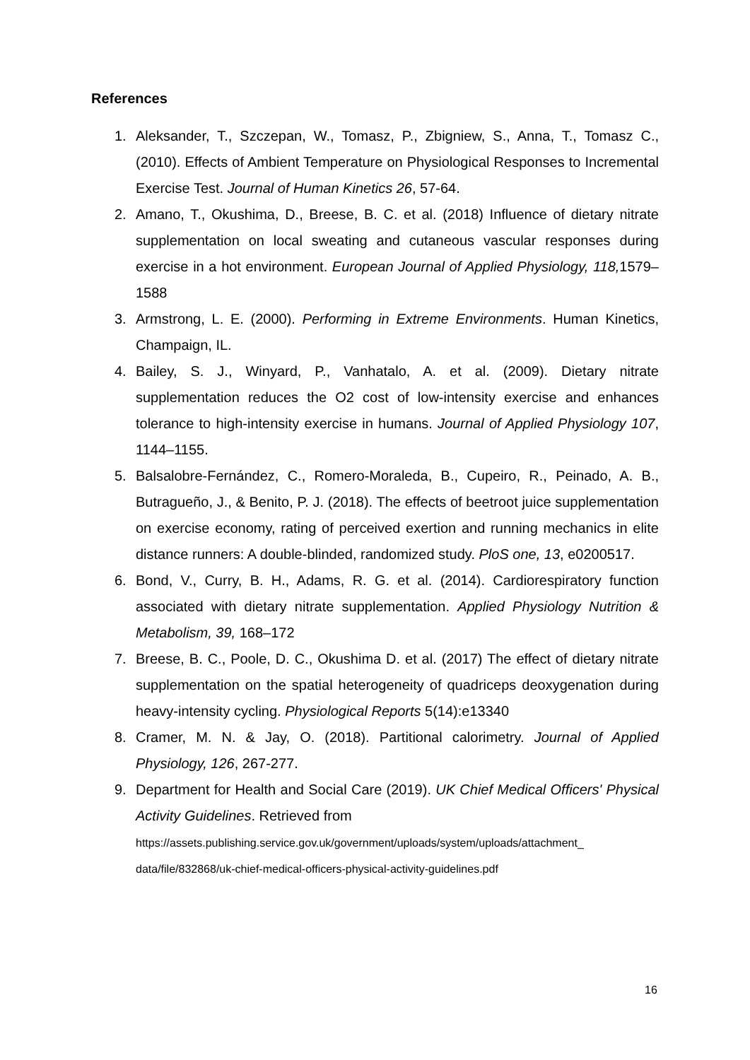References
1. Aleksander, T., Szczepan, W., Tomasz, P., Zbigniew, S., Anna, T., Tomasz C., (2010). Effects of Ambient Temperature on Physiological Responses to Incremental Exercise Test. Journal of Human Kinetics 26, 57-64.
2. Amano, T., Okushima, D., Breese, B. C. et al. (2018) Influence of dietary nitrate supplementation on local sweating and cutaneous vascular responses during exercise in a hot environment. European Journal of Applied Physiology, 118, 1579–1588
3. Armstrong, L. E. (2000). Performing in Extreme Environments. Human Kinetics, Champaign, IL.
4. Bailey, S. J., Winyard, P., Vanhatalo, A. et al. (2009). Dietary nitrate supplementation reduces the O2 cost of low-intensity exercise and enhances tolerance to high-intensity exercise in humans. Journal of Applied Physiology 107, 1144–1155.
5. Balsalobre-Fernández, C., Romero-Moraleda, B., Cupeiro, R., Peinado, A. B., Butragueño, J., & Benito, P. J. (2018). The effects of beetroot juice supplementation on exercise economy, rating of perceived exertion and running mechanics in elite distance runners: A double-blinded, randomized study. PloS one, 13, e0200517.
6. Bond, V., Curry, B. H., Adams, R. G. et al. (2014). Cardiorespiratory function associated with dietary nitrate supplementation. Applied Physiology Nutrition & Metabolism, 39, 168–172
7. Breese, B. C., Poole, D. C., Okushima D. et al. (2017) The effect of dietary nitrate supplementation on the spatial heterogeneity of quadriceps deoxygenation during heavy-intensity cycling. Physiological Reports 5(14):e13340
8. Cramer, M. N. & Jay, O. (2018). Partitional calorimetry. Journal of Applied Physiology, 126, 267-277.
9. Department for Health and Social Care (2019). UK Chief Medical Officers' Physical Activity Guidelines. Retrieved from
https://assets.publishing.service.gov.uk/government/uploads/system/uploads/attachment_ data/file/832868/uk-chief-medical-officers-physical-activity-guidelines.pdf
16